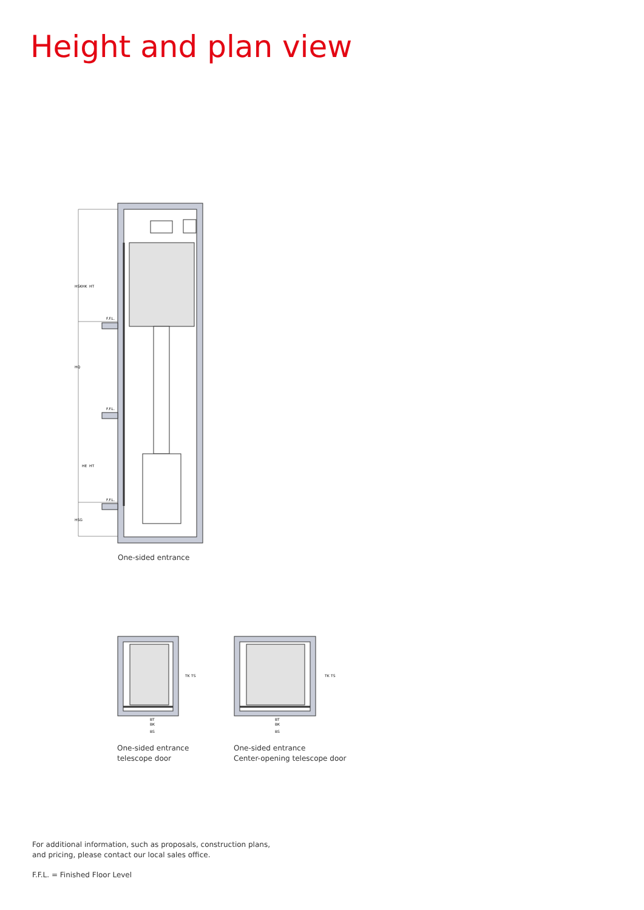Height and plan view
F.F.L.
F.F.L.
F.F.L.
HSK
HK
HT
HQ
HE
HT
HSG
One-sided entrance
BT
BK
BS
TK
TS
One-sided entrance
telescope door
BT
BK
BS
TK
TS
One-sided entrance
Center-opening telescope door
For additional information, such as proposals, construction plans,
and pricing, please contact our local sales office.
F.F.L. = Finished Floor Level